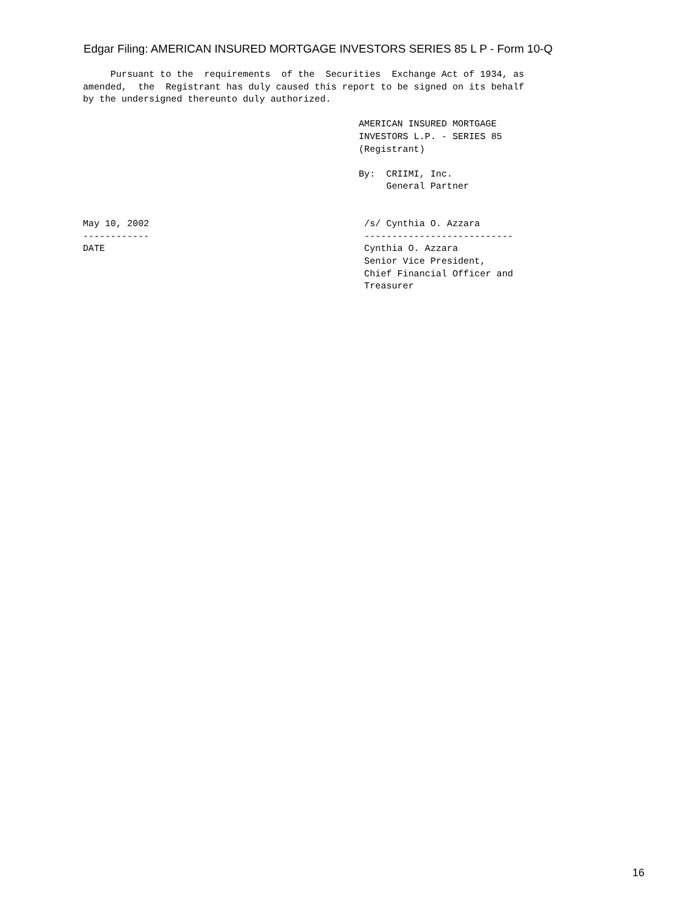Edgar Filing: AMERICAN INSURED MORTGAGE INVESTORS SERIES 85 L P - Form 10-Q
     Pursuant to the  requirements  of the  Securities  Exchange Act of 1934, as
amended,  the  Registrant has duly caused this report to be signed on its behalf
by the undersigned thereunto duly authorized.

                                                  AMERICAN INSURED MORTGAGE
                                                  INVESTORS L.P. - SERIES 85
                                                  (Registrant)

                                                  By:  CRIIMI, Inc.
                                                       General Partner


May 10, 2002                                       /s/ Cynthia O. Azzara
------------                                       ---------------------------
DATE                                               Cynthia O. Azzara
                                                   Senior Vice President,
                                                   Chief Financial Officer and
                                                   Treasurer
16